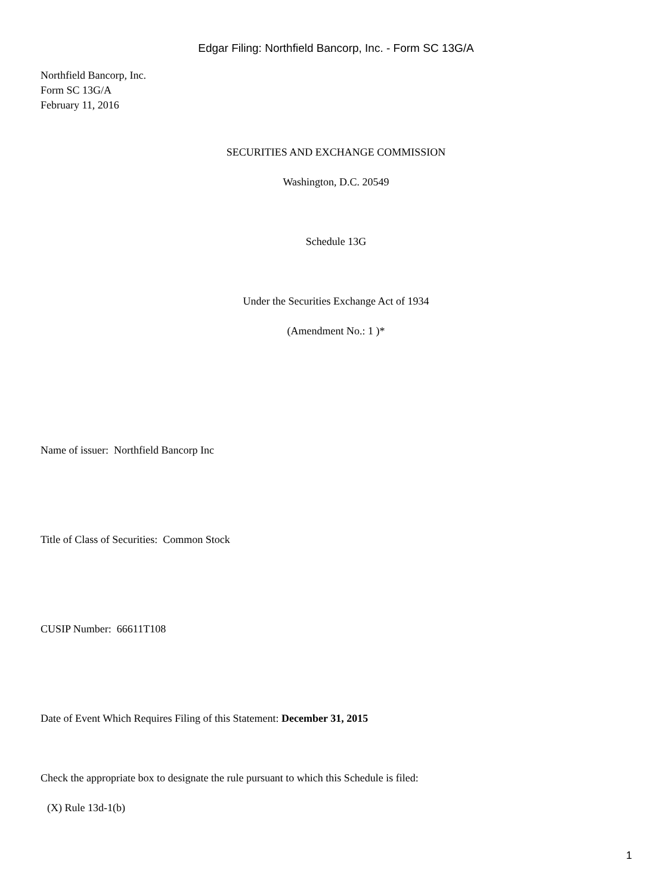Edgar Filing: Northfield Bancorp, Inc. - Form SC 13G/A
Northfield Bancorp, Inc.
Form SC 13G/A
February 11, 2016
SECURITIES AND EXCHANGE COMMISSION
Washington, D.C. 20549
Schedule 13G
Under the Securities Exchange Act of 1934
(Amendment No.: 1 )*
Name of issuer: Northfield Bancorp Inc
Title of Class of Securities: Common Stock
CUSIP Number: 66611T108
Date of Event Which Requires Filing of this Statement: December 31, 2015
Check the appropriate box to designate the rule pursuant to which this Schedule is filed:
(X) Rule 13d-1(b)
1